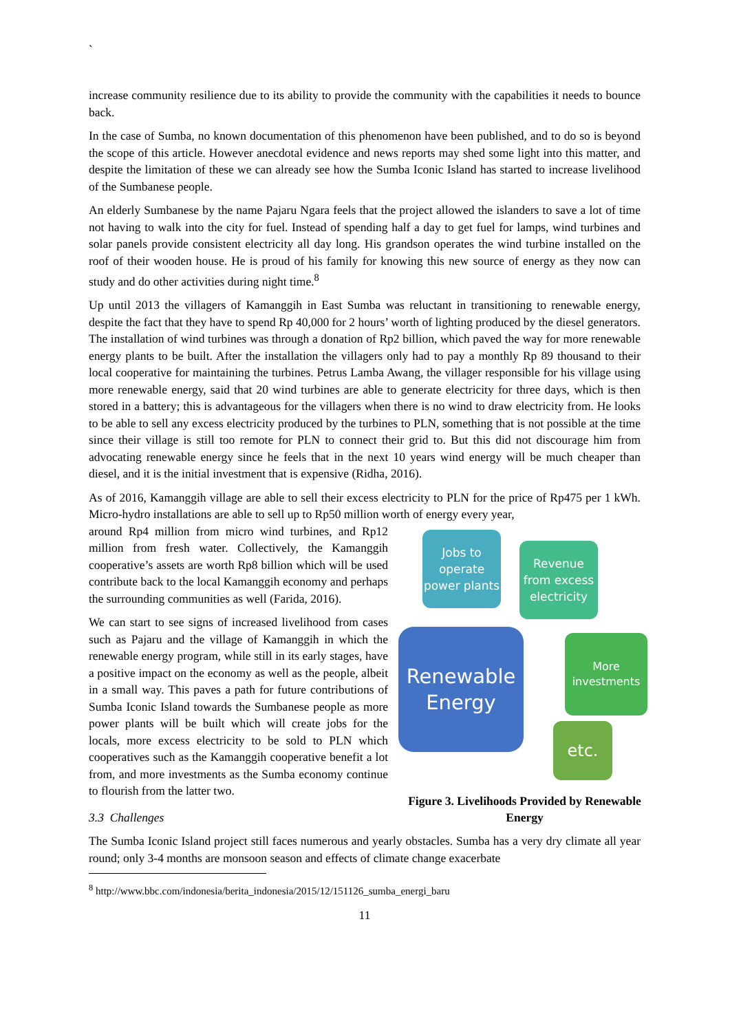`
increase community resilience due to its ability to provide the community with the capabilities it needs to bounce back.
In the case of Sumba, no known documentation of this phenomenon have been published, and to do so is beyond the scope of this article. However anecdotal evidence and news reports may shed some light into this matter, and despite the limitation of these we can already see how the Sumba Iconic Island has started to increase livelihood of the Sumbanese people.
An elderly Sumbanese by the name Pajaru Ngara feels that the project allowed the islanders to save a lot of time not having to walk into the city for fuel. Instead of spending half a day to get fuel for lamps, wind turbines and solar panels provide consistent electricity all day long. His grandson operates the wind turbine installed on the roof of their wooden house. He is proud of his family for knowing this new source of energy as they now can study and do other activities during night time.<sup>8</sup>
Up until 2013 the villagers of Kamanggih in East Sumba was reluctant in transitioning to renewable energy, despite the fact that they have to spend Rp 40,000 for 2 hours’ worth of lighting produced by the diesel generators. The installation of wind turbines was through a donation of Rp2 billion, which paved the way for more renewable energy plants to be built. After the installation the villagers only had to pay a monthly Rp 89 thousand to their local cooperative for maintaining the turbines. Petrus Lamba Awang, the villager responsible for his village using more renewable energy, said that 20 wind turbines are able to generate electricity for three days, which is then stored in a battery; this is advantageous for the villagers when there is no wind to draw electricity from. He looks to be able to sell any excess electricity produced by the turbines to PLN, something that is not possible at the time since their village is still too remote for PLN to connect their grid to. But this did not discourage him from advocating renewable energy since he feels that in the next 10 years wind energy will be much cheaper than diesel, and it is the initial investment that is expensive (Ridha, 2016).
As of 2016, Kamanggih village are able to sell their excess electricity to PLN for the price of Rp475 per 1 kWh. Micro-hydro installations are able to sell up to Rp50 million worth of energy every year,
around Rp4 million from micro wind turbines, and Rp12 million from fresh water. Collectively, the Kamanggih cooperative’s assets are worth Rp8 billion which will be used contribute back to the local Kamanggih economy and perhaps the surrounding communities as well (Farida, 2016).
We can start to see signs of increased livelihood from cases such as Pajaru and the village of Kamanggih in which the renewable energy program, while still in its early stages, have a positive impact on the economy as well as the people, albeit in a small way. This paves a path for future contributions of Sumba Iconic Island towards the Sumbanese people as more power plants will be built which will create jobs for the locals, more excess electricity to be sold to PLN which cooperatives such as the Kamanggih cooperative benefit a lot from, and more investments as the Sumba economy continue to flourish from the latter two.
Jobs to operate power plants
Revenue from excess electricity
Renewable Energy
More investments
etc.
Figure 3. Livelihoods Provided by Renewable Energy
3.3 Challenges
The Sumba Iconic Island project still faces numerous and yearly obstacles. Sumba has a very dry climate all year round; only 3-4 months are monsoon season and effects of climate change exacerbate
<sup>8</sup> http://www.bbc.com/indonesia/berita_indonesia/2015/12/151126_sumba_energi_baru
11